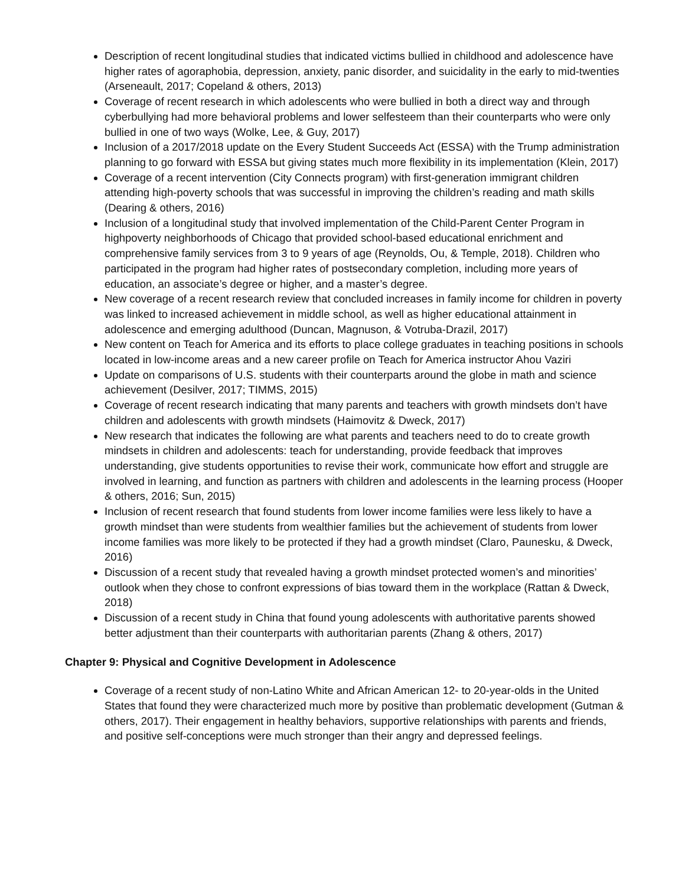Description of recent longitudinal studies that indicated victims bullied in childhood and adolescence have higher rates of agoraphobia, depression, anxiety, panic disorder, and suicidality in the early to mid-twenties (Arseneault, 2017; Copeland & others, 2013)
Coverage of recent research in which adolescents who were bullied in both a direct way and through cyberbullying had more behavioral problems and lower selfesteem than their counterparts who were only bullied in one of two ways (Wolke, Lee, & Guy, 2017)
Inclusion of a 2017/2018 update on the Every Student Succeeds Act (ESSA) with the Trump administration planning to go forward with ESSA but giving states much more flexibility in its implementation (Klein, 2017)
Coverage of a recent intervention (City Connects program) with first-generation immigrant children attending high-poverty schools that was successful in improving the children’s reading and math skills (Dearing & others, 2016)
Inclusion of a longitudinal study that involved implementation of the Child-Parent Center Program in highpoverty neighborhoods of Chicago that provided school-based educational enrichment and comprehensive family services from 3 to 9 years of age (Reynolds, Ou, & Temple, 2018). Children who participated in the program had higher rates of postsecondary completion, including more years of education, an associate’s degree or higher, and a master’s degree.
New coverage of a recent research review that concluded increases in family income for children in poverty was linked to increased achievement in middle school, as well as higher educational attainment in adolescence and emerging adulthood (Duncan, Magnuson, & Votruba-Drazil, 2017)
New content on Teach for America and its efforts to place college graduates in teaching positions in schools located in low-income areas and a new career profile on Teach for America instructor Ahou Vaziri
Update on comparisons of U.S. students with their counterparts around the globe in math and science achievement (Desilver, 2017; TIMMS, 2015)
Coverage of recent research indicating that many parents and teachers with growth mindsets don’t have children and adolescents with growth mindsets (Haimovitz & Dweck, 2017)
New research that indicates the following are what parents and teachers need to do to create growth mindsets in children and adolescents: teach for understanding, provide feedback that improves understanding, give students opportunities to revise their work, communicate how effort and struggle are involved in learning, and function as partners with children and adolescents in the learning process (Hooper & others, 2016; Sun, 2015)
Inclusion of recent research that found students from lower income families were less likely to have a growth mindset than were students from wealthier families but the achievement of students from lower income families was more likely to be protected if they had a growth mindset (Claro, Paunesku, & Dweck, 2016)
Discussion of a recent study that revealed having a growth mindset protected women’s and minorities’ outlook when they chose to confront expressions of bias toward them in the workplace (Rattan & Dweck, 2018)
Discussion of a recent study in China that found young adolescents with authoritative parents showed better adjustment than their counterparts with authoritarian parents (Zhang & others, 2017)
Chapter 9: Physical and Cognitive Development in Adolescence
Coverage of a recent study of non-Latino White and African American 12- to 20-year-olds in the United States that found they were characterized much more by positive than problematic development (Gutman & others, 2017). Their engagement in healthy behaviors, supportive relationships with parents and friends, and positive self-conceptions were much stronger than their angry and depressed feelings.